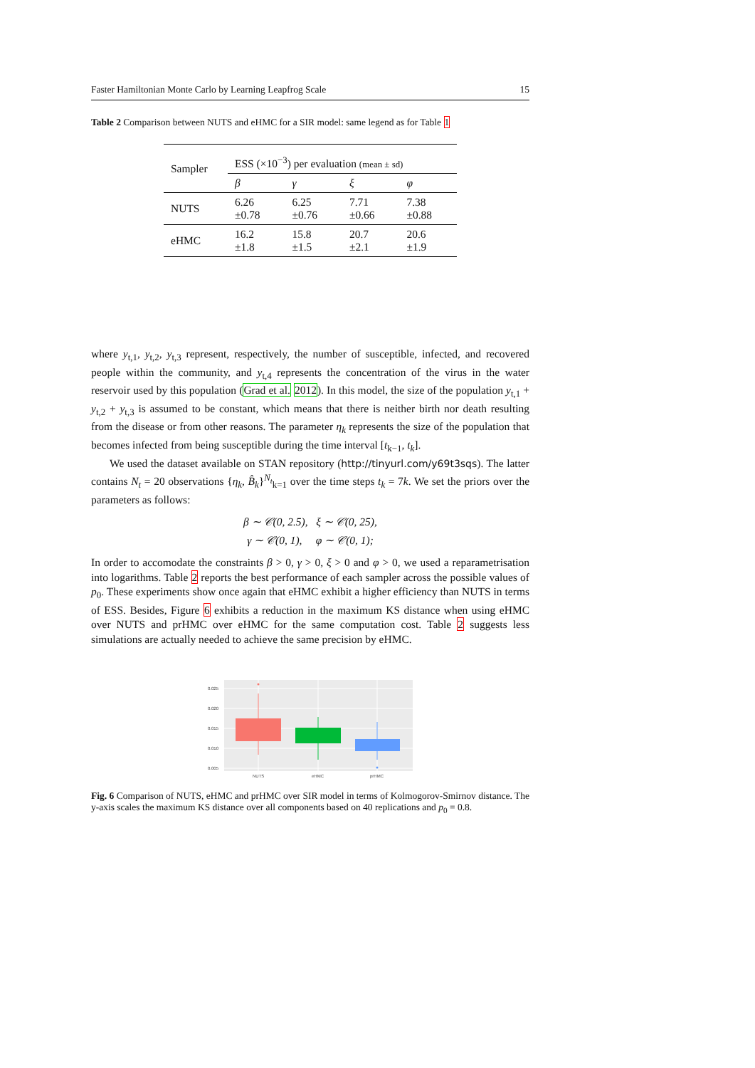Faster Hamiltonian Monte Carlo by Learning Leapfrog Scale 15
Table 2 Comparison between NUTS and eHMC for a SIR model: same legend as for Table 1
| Sampler | ESS (×10<sup>−3</sup>) per evaluation (mean ± sd) | | | |
| --- | --- | --- | --- | --- |
| | β | γ | ξ | φ |
| NUTS | 6.26 ±0.78 | 6.25 ±0.76 | 7.71 ±0.66 | 7.38 ±0.88 |
| eHMC | 16.2 ±1.8 | 15.8 ±1.5 | 20.7 ±2.1 | 20.6 ±1.9 |
where y<sub>t,1</sub>, y<sub>t,2</sub>, y<sub>t,3</sub> represent, respectively, the number of susceptible, infected, and recovered people within the community, and y<sub>t,4</sub> represents the concentration of the virus in the water reservoir used by this population (Grad et al. 2012). In this model, the size of the population y<sub>t,1</sub> + y<sub>t,2</sub> + y<sub>t,3</sub> is assumed to be constant, which means that there is neither birth nor death resulting from the disease or from other reasons. The parameter η<sub>k</sub> represents the size of the population that becomes infected from being susceptible during the time interval [t<sub>k−1</sub>, t<sub>k</sub>].
We used the dataset available on STAN repository (http://tinyurl.com/y69t3sqs). The latter contains N<sub>t</sub> = 20 observations {η<sub>k</sub>, B̂<sub>k</sub>}<sup>N<sub>t</sub></sup><sub>k=1</sub> over the time steps t<sub>k</sub> = 7k. We set the priors over the parameters as follows:
β ∼ 𝒞(0, 2.5), ξ ∼ 𝒞(0, 25),
γ ∼ 𝒞(0, 1), φ ∼ 𝒞(0, 1);
In order to accomodate the constraints β > 0, γ > 0, ξ > 0 and φ > 0, we used a reparametrisation into logarithms. Table 2 reports the best performance of each sampler across the possible values of p<sub>0</sub>. These experiments show once again that eHMC exhibit a higher efficiency than NUTS in terms of ESS. Besides, Figure 6 exhibits a reduction in the maximum KS distance when using eHMC over NUTS and prHMC over eHMC for the same computation cost. Table 2 suggests less simulations are actually needed to achieve the same precision by eHMC.
0.025
0.020
0.015
0.010
0.005
NUTS
eHMC
prHMC
Fig. 6 Comparison of NUTS, eHMC and prHMC over SIR model in terms of Kolmogorov-Smirnov distance. The y-axis scales the maximum KS distance over all components based on 40 replications and p<sub>0</sub> = 0.8.